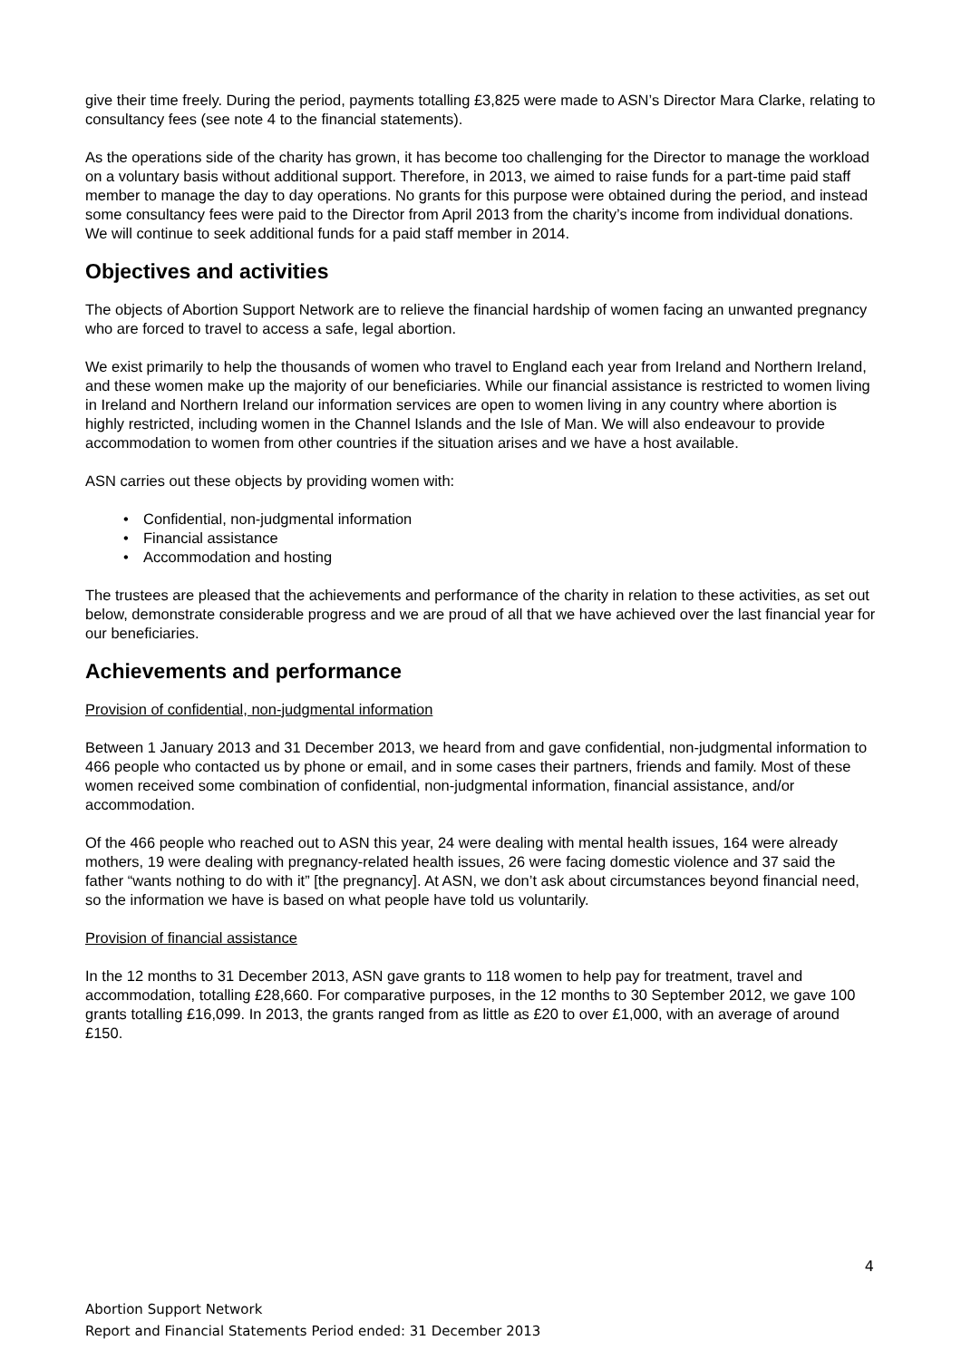give their time freely. During the period, payments totalling £3,825 were made to ASN’s Director Mara Clarke, relating to consultancy fees (see note 4 to the financial statements).
As the operations side of the charity has grown, it has become too challenging for the Director to manage the workload on a voluntary basis without additional support. Therefore, in 2013, we aimed to raise funds for a part-time paid staff member to manage the day to day operations. No grants for this purpose were obtained during the period, and instead some consultancy fees were paid to the Director from April 2013 from the charity’s income from individual donations. We will continue to seek additional funds for a paid staff member in 2014.
Objectives and activities
The objects of Abortion Support Network are to relieve the financial hardship of women facing an unwanted pregnancy who are forced to travel to access a safe, legal abortion.
We exist primarily to help the thousands of women who travel to England each year from Ireland and Northern Ireland, and these women make up the majority of our beneficiaries. While our financial assistance is restricted to women living in Ireland and Northern Ireland our information services are open to women living in any country where abortion is highly restricted, including women in the Channel Islands and the Isle of Man. We will also endeavour to provide accommodation to women from other countries if the situation arises and we have a host available.
ASN carries out these objects by providing women with:
• Confidential, non-judgmental information
• Financial assistance
• Accommodation and hosting
The trustees are pleased that the achievements and performance of the charity in relation to these activities, as set out below, demonstrate considerable progress and we are proud of all that we have achieved over the last financial year for our beneficiaries.
Achievements and performance
Provision of confidential, non-judgmental information
Between 1 January 2013 and 31 December 2013, we heard from and gave confidential, non-judgmental information to 466 people who contacted us by phone or email, and in some cases their partners, friends and family. Most of these women received some combination of confidential, non-judgmental information, financial assistance, and/or accommodation.
Of the 466 people who reached out to ASN this year, 24 were dealing with mental health issues, 164 were already mothers, 19 were dealing with pregnancy-related health issues, 26 were facing domestic violence and 37 said the father “wants nothing to do with it” [the pregnancy]. At ASN, we don’t ask about circumstances beyond financial need, so the information we have is based on what people have told us voluntarily.
Provision of financial assistance
In the 12 months to 31 December 2013, ASN gave grants to 118 women to help pay for treatment, travel and accommodation, totalling £28,660. For comparative purposes, in the 12 months to 30 September 2012, we gave 100 grants totalling £16,099. In 2013, the grants ranged from as little as £20 to over £1,000, with an average of around £150.
4
Abortion Support Network
Report and Financial Statements Period ended: 31 December 2013